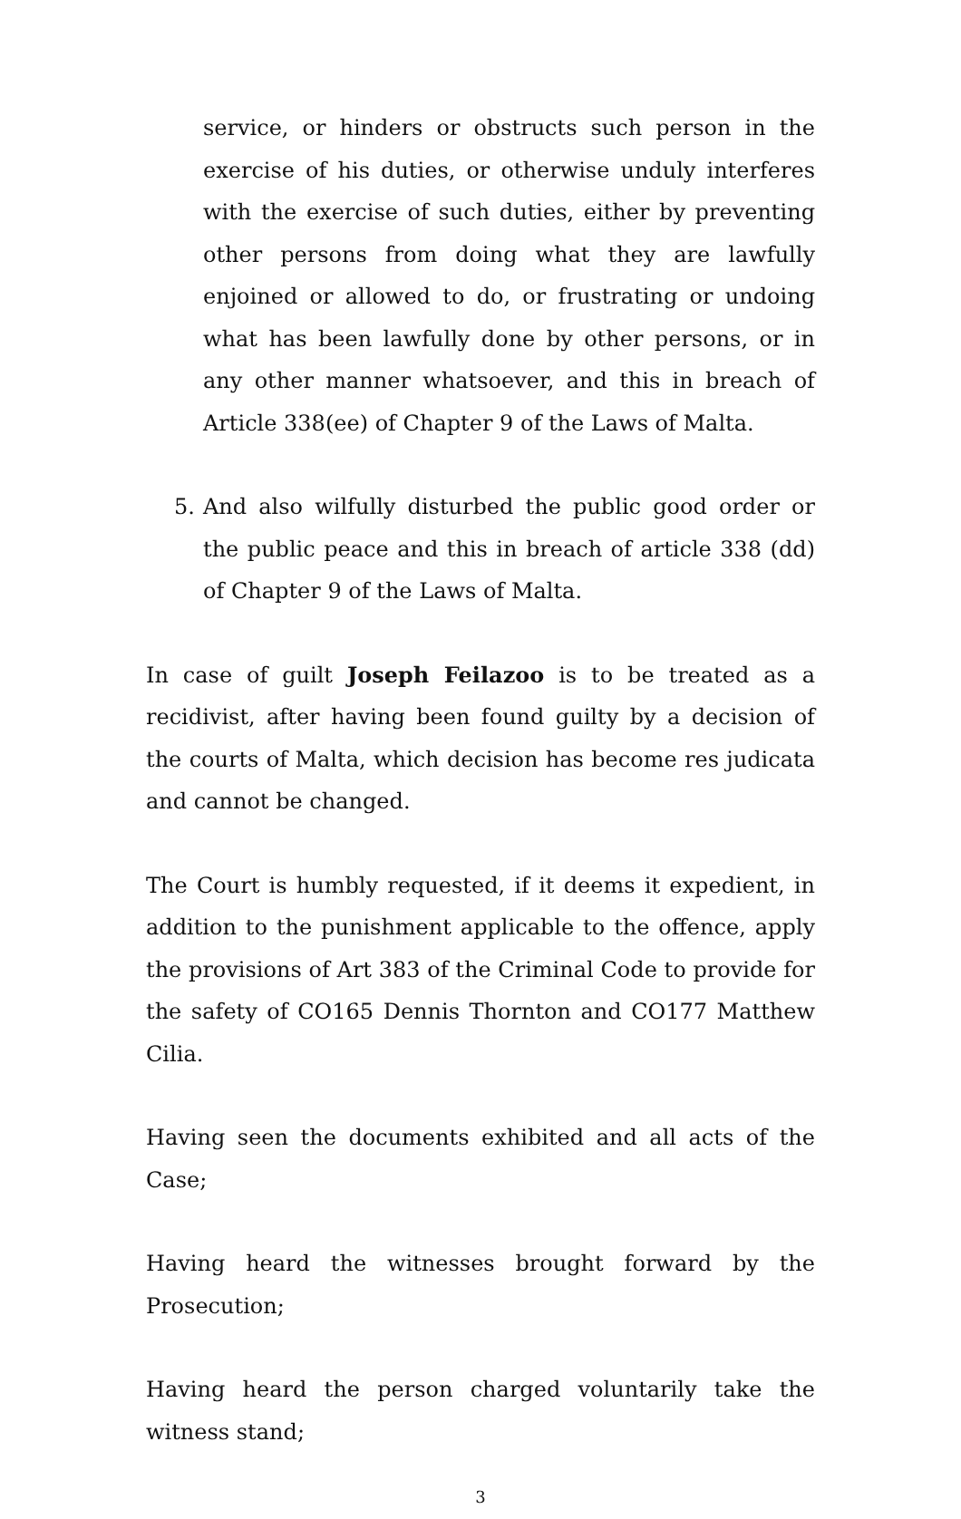service, or hinders or obstructs such person in the exercise of his duties, or otherwise unduly interferes with the exercise of such duties, either by preventing other persons from doing what they are lawfully enjoined or allowed to do, or frustrating or undoing what has been lawfully done by other persons, or in any other manner whatsoever, and this in breach of Article 338(ee) of Chapter 9 of the Laws of Malta.
5. And also wilfully disturbed the public good order or the public peace and this in breach of article 338 (dd) of Chapter 9 of the Laws of Malta.
In case of guilt Joseph Feilazoo is to be treated as a recidivist, after having been found guilty by a decision of the courts of Malta, which decision has become res judicata and cannot be changed.
The Court is humbly requested, if it deems it expedient, in addition to the punishment applicable to the offence, apply the provisions of Art 383 of the Criminal Code to provide for the safety of CO165 Dennis Thornton and CO177 Matthew Cilia.
Having seen the documents exhibited and all acts of the Case;
Having heard the witnesses brought forward by the Prosecution;
Having heard the person charged voluntarily take the witness stand;
3